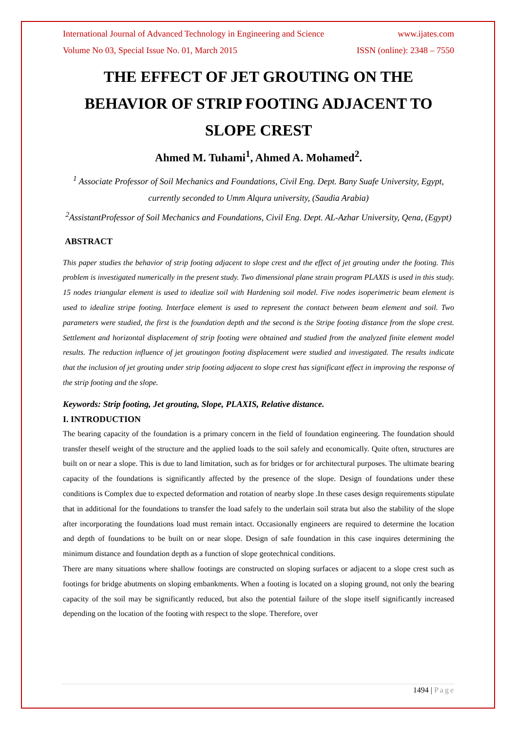International Journal of Advanced Technology in Engineering and Science www.ijates.com
Volume No 03, Special Issue No. 01, March 2015 ISSN (online): 2348 – 7550
THE EFFECT OF JET GROUTING ON THE BEHAVIOR OF STRIP FOOTING ADJACENT TO SLOPE CREST
Ahmed M. Tuhami<sup>1</sup>, Ahmed A. Mohamed<sup>2</sup>.
<sup>1</sup> Associate Professor of Soil Mechanics and Foundations, Civil Eng. Dept. Bany Suafe University, Egypt, currently seconded to Umm Alqura university, (Saudia Arabia)
<sup>2</sup> AssistantProfessor of Soil Mechanics and Foundations, Civil Eng. Dept. AL-Azhar University, Qena, (Egypt)
ABSTRACT
This paper studies the behavior of strip footing adjacent to slope crest and the effect of jet grouting under the footing. This problem is investigated numerically in the present study. Two dimensional plane strain program PLAXIS is used in this study. 15 nodes triangular element is used to idealize soil with Hardening soil model. Five nodes isoperimetric beam element is used to idealize stripe footing. Interface element is used to represent the contact between beam element and soil. Two parameters were studied, the first is the foundation depth and the second is the Stripe footing distance from the slope crest. Settlement and horizontal displacement of strip footing were obtained and studied from the analyzed finite element model results. The reduction influence of jet groutingon footing displacement were studied and investigated. The results indicate that the inclusion of jet grouting under strip footing adjacent to slope crest has significant effect in improving the response of the strip footing and the slope.
Keywords: Strip footing, Jet grouting, Slope, PLAXIS, Relative distance.
I. INTRODUCTION
The bearing capacity of the foundation is a primary concern in the field of foundation engineering. The foundation should transfer theself weight of the structure and the applied loads to the soil safely and economically. Quite often, structures are built on or near a slope. This is due to land limitation, such as for bridges or for architectural purposes. The ultimate bearing capacity of the foundations is significantly affected by the presence of the slope. Design of foundations under these conditions is Complex due to expected deformation and rotation of nearby slope .In these cases design requirements stipulate that in additional for the foundations to transfer the load safely to the underlain soil strata but also the stability of the slope after incorporating the foundations load must remain intact. Occasionally engineers are required to determine the location and depth of foundations to be built on or near slope. Design of safe foundation in this case inquires determining the minimum distance and foundation depth as a function of slope geotechnical conditions.
There are many situations where shallow footings are constructed on sloping surfaces or adjacent to a slope crest such as footings for bridge abutments on sloping embankments. When a footing is located on a sloping ground, not only the bearing capacity of the soil may be significantly reduced, but also the potential failure of the slope itself significantly increased depending on the location of the footing with respect to the slope. Therefore, over
1494 | Page